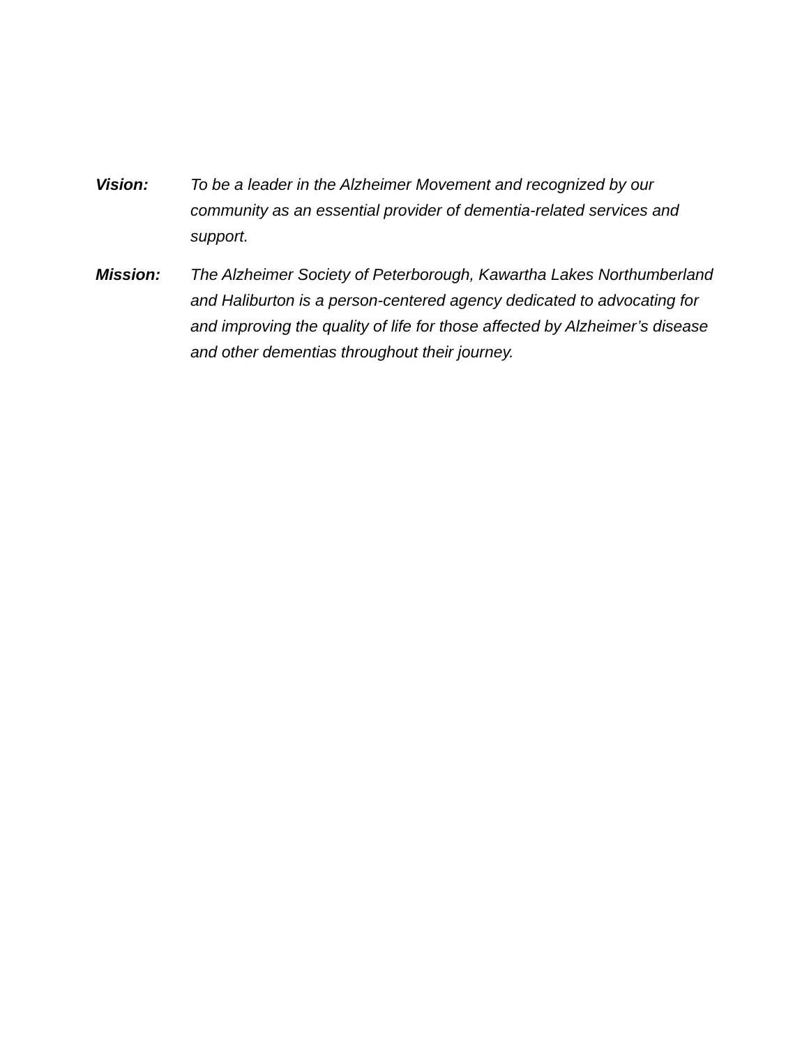Vision: To be a leader in the Alzheimer Movement and recognized by our community as an essential provider of dementia-related services and support.
Mission: The Alzheimer Society of Peterborough, Kawartha Lakes Northumberland and Haliburton is a person-centered agency dedicated to advocating for and improving the quality of life for those affected by Alzheimer’s disease and other dementias throughout their journey.